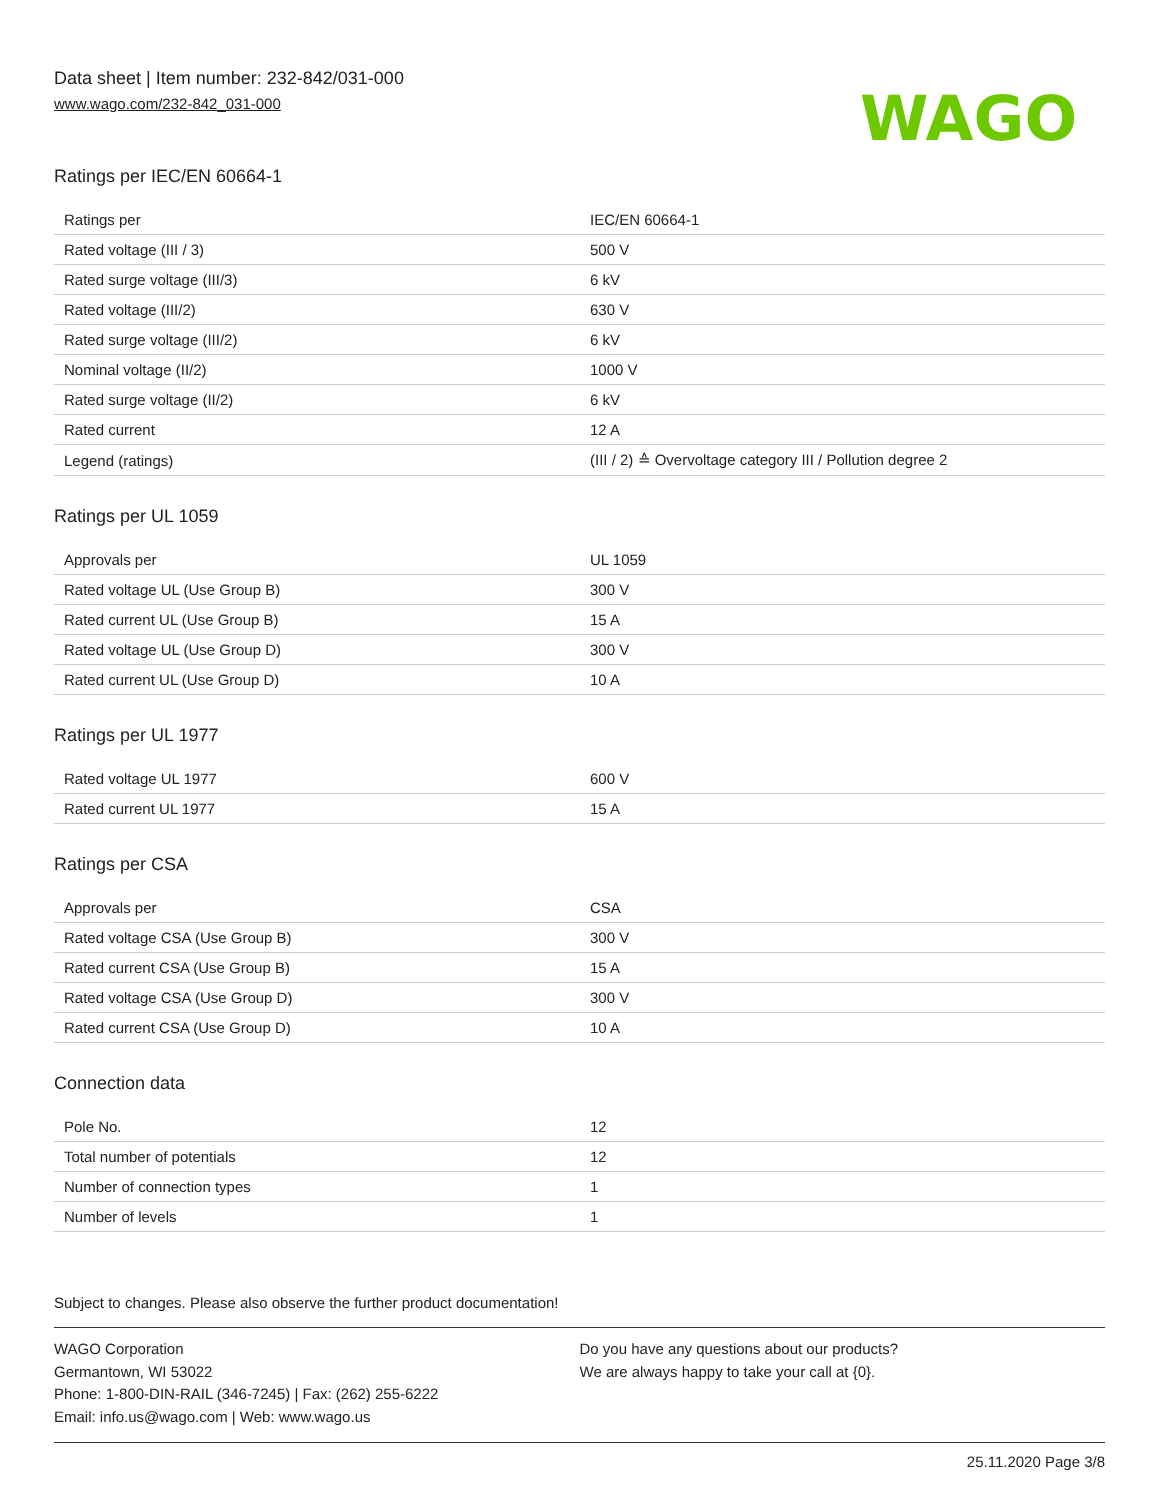Data sheet | Item number: 232-842/031-000
www.wago.com/232-842_031-000
WAGO
Ratings per IEC/EN 60664-1
| Ratings per | IEC/EN 60664-1 |
| Rated voltage (III / 3) | 500 V |
| Rated surge voltage (III/3) | 6 kV |
| Rated voltage (III/2) | 630 V |
| Rated surge voltage (III/2) | 6 kV |
| Nominal voltage (II/2) | 1000 V |
| Rated surge voltage (II/2) | 6 kV |
| Rated current | 12 A |
| Legend (ratings) | (III / 2) ≙ Overvoltage category III / Pollution degree 2 |
Ratings per UL 1059
| Approvals per | UL 1059 |
| Rated voltage UL (Use Group B) | 300 V |
| Rated current UL (Use Group B) | 15 A |
| Rated voltage UL (Use Group D) | 300 V |
| Rated current UL (Use Group D) | 10 A |
Ratings per UL 1977
| Rated voltage UL 1977 | 600 V |
| Rated current UL 1977 | 15 A |
Ratings per CSA
| Approvals per | CSA |
| Rated voltage CSA (Use Group B) | 300 V |
| Rated current CSA (Use Group B) | 15 A |
| Rated voltage CSA (Use Group D) | 300 V |
| Rated current CSA (Use Group D) | 10 A |
Connection data
| Pole No. | 12 |
| Total number of potentials | 12 |
| Number of connection types | 1 |
| Number of levels | 1 |
Subject to changes. Please also observe the further product documentation!
WAGO Corporation
Germantown, WI 53022
Phone: 1-800-DIN-RAIL (346-7245) | Fax: (262) 255-6222
Email: info.us@wago.com | Web: www.wago.us
Do you have any questions about our products?
We are always happy to take your call at {0}.
25.11.2020 Page 3/8